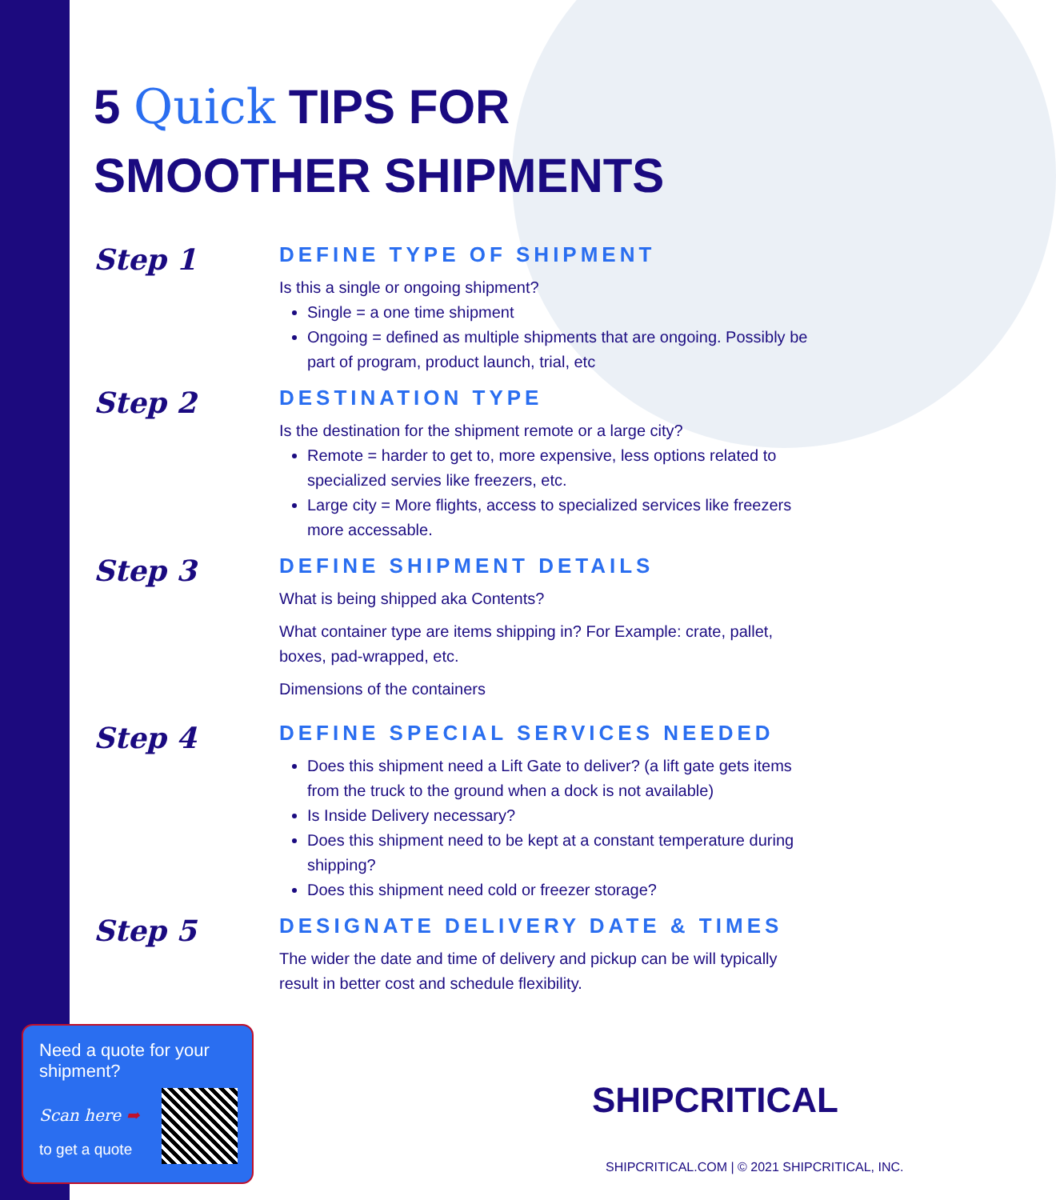5 Quick TIPS FOR
SMOOTHER SHIPMENTS
Step 1
DEFINE TYPE OF SHIPMENT
Is this a single or ongoing shipment?
Single = a one time shipment
Ongoing = defined as multiple shipments that are ongoing. Possibly be part of program, product launch, trial, etc
Step 2
DESTINATION TYPE
Is the destination for the shipment remote or a large city?
Remote = harder to get to, more expensive, less options related to specialized servies like freezers, etc.
Large city = More flights, access to specialized services like freezers more accessable.
Step 3
DEFINE SHIPMENT DETAILS
What is being shipped aka Contents?
What container type are items shipping in? For Example: crate, pallet, boxes, pad-wrapped, etc.
Dimensions of the containers
Step 4
DEFINE SPECIAL SERVICES NEEDED
Does this shipment need a Lift Gate to deliver? (a lift gate gets items from the truck to the ground when a dock is not available)
Is Inside Delivery necessary?
Does this shipment need to be kept at a constant temperature during shipping?
Does this shipment need cold or freezer storage?
Step 5
DESIGNATE DELIVERY DATE & TIMES
The wider the date and time of delivery and pickup can be will typically result in better cost and schedule flexibility.
Need a quote for your shipment?
Scan here ➡
to get a quote
SHIPCRITICAL
SHIPCRITICAL.COM | © 2021 SHIPCRITICAL, INC.